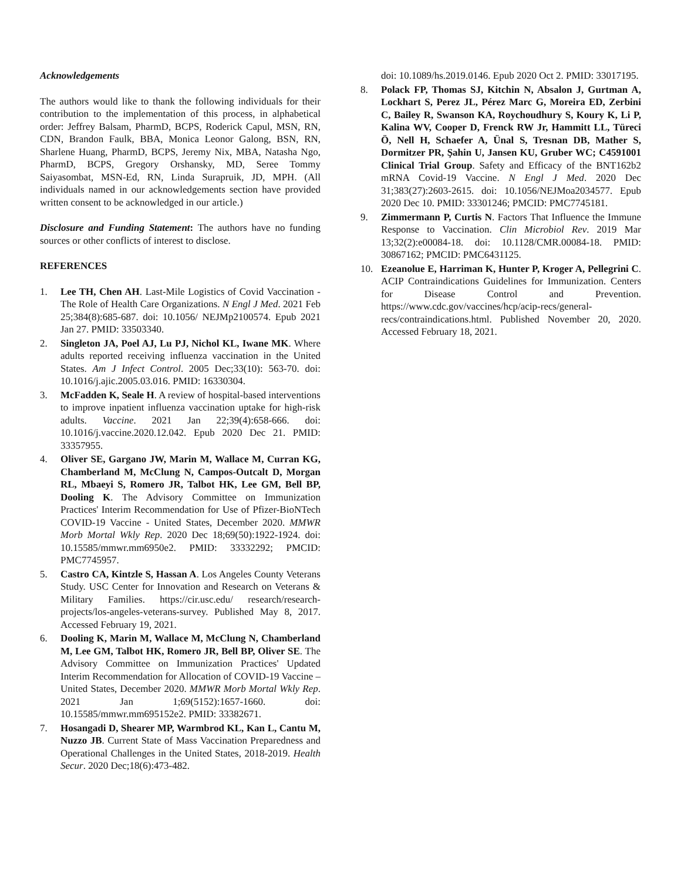Acknowledgements
The authors would like to thank the following individuals for their contribution to the implementation of this process, in alphabetical order: Jeffrey Balsam, PharmD, BCPS, Roderick Capul, MSN, RN, CDN, Brandon Faulk, BBA, Monica Leonor Galong, BSN, RN, Sharlene Huang, PharmD, BCPS, Jeremy Nix, MBA, Natasha Ngo, PharmD, BCPS, Gregory Orshansky, MD, Seree Tommy Saiyasombat, MSN-Ed, RN, Linda Surapruik, JD, MPH. (All individuals named in our acknowledgements section have provided written consent to be acknowledged in our article.)
Disclosure and Funding Statement: The authors have no funding sources or other conflicts of interest to disclose.
REFERENCES
1. Lee TH, Chen AH. Last-Mile Logistics of Covid Vaccination - The Role of Health Care Organizations. N Engl J Med. 2021 Feb 25;384(8):685-687. doi: 10.1056/ NEJMp2100574. Epub 2021 Jan 27. PMID: 33503340.
2. Singleton JA, Poel AJ, Lu PJ, Nichol KL, Iwane MK. Where adults reported receiving influenza vaccination in the United States. Am J Infect Control. 2005 Dec;33(10): 563-70. doi: 10.1016/j.ajic.2005.03.016. PMID: 16330304.
3. McFadden K, Seale H. A review of hospital-based interventions to improve inpatient influenza vaccination uptake for high-risk adults. Vaccine. 2021 Jan 22;39(4):658-666. doi: 10.1016/j.vaccine.2020.12.042. Epub 2020 Dec 21. PMID: 33357955.
4. Oliver SE, Gargano JW, Marin M, Wallace M, Curran KG, Chamberland M, McClung N, Campos-Outcalt D, Morgan RL, Mbaeyi S, Romero JR, Talbot HK, Lee GM, Bell BP, Dooling K. The Advisory Committee on Immunization Practices' Interim Recommendation for Use of Pfizer-BioNTech COVID-19 Vaccine - United States, December 2020. MMWR Morb Mortal Wkly Rep. 2020 Dec 18;69(50):1922-1924. doi: 10.15585/mmwr.mm6950e2. PMID: 33332292; PMCID: PMC7745957.
5. Castro CA, Kintzle S, Hassan A. Los Angeles County Veterans Study. USC Center for Innovation and Research on Veterans & Military Families. https://cir.usc.edu/ research/research-projects/los-angeles-veterans-survey. Published May 8, 2017. Accessed February 19, 2021.
6. Dooling K, Marin M, Wallace M, McClung N, Chamberland M, Lee GM, Talbot HK, Romero JR, Bell BP, Oliver SE. The Advisory Committee on Immunization Practices' Updated Interim Recommendation for Allocation of COVID-19 Vaccine – United States, December 2020. MMWR Morb Mortal Wkly Rep. 2021 Jan 1;69(5152):1657-1660. doi: 10.15585/mmwr.mm695152e2. PMID: 33382671.
7. Hosangadi D, Shearer MP, Warmbrod KL, Kan L, Cantu M, Nuzzo JB. Current State of Mass Vaccination Preparedness and Operational Challenges in the United States, 2018-2019. Health Secur. 2020 Dec;18(6):473-482.
doi: 10.1089/hs.2019.0146. Epub 2020 Oct 2. PMID: 33017195.
8. Polack FP, Thomas SJ, Kitchin N, Absalon J, Gurtman A, Lockhart S, Perez JL, Pérez Marc G, Moreira ED, Zerbini C, Bailey R, Swanson KA, Roychoudhury S, Koury K, Li P, Kalina WV, Cooper D, Frenck RW Jr, Hammitt LL, Türeci Ö, Nell H, Schaefer A, Ünal S, Tresnan DB, Mather S, Dormitzer PR, Şahin U, Jansen KU, Gruber WC; C4591001 Clinical Trial Group. Safety and Efficacy of the BNT162b2 mRNA Covid-19 Vaccine. N Engl J Med. 2020 Dec 31;383(27):2603-2615. doi: 10.1056/NEJMoa2034577. Epub 2020 Dec 10. PMID: 33301246; PMCID: PMC7745181.
9. Zimmermann P, Curtis N. Factors That Influence the Immune Response to Vaccination. Clin Microbiol Rev. 2019 Mar 13;32(2):e00084-18. doi: 10.1128/CMR.00084-18. PMID: 30867162; PMCID: PMC6431125.
10. Ezeanolue E, Harriman K, Hunter P, Kroger A, Pellegrini C. ACIP Contraindications Guidelines for Immunization. Centers for Disease Control and Prevention. https://www.cdc.gov/vaccines/hcp/acip-recs/general-recs/contraindications.html. Published November 20, 2020. Accessed February 18, 2021.